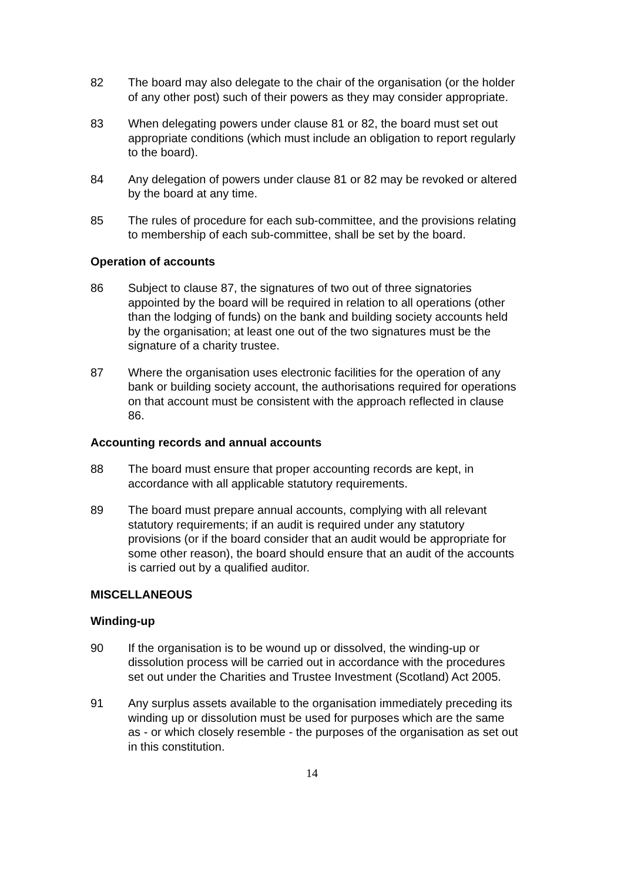82 The board may also delegate to the chair of the organisation (or the holder of any other post) such of their powers as they may consider appropriate.
83 When delegating powers under clause 81 or 82, the board must set out appropriate conditions (which must include an obligation to report regularly to the board).
84 Any delegation of powers under clause 81 or 82 may be revoked or altered by the board at any time.
85 The rules of procedure for each sub-committee, and the provisions relating to membership of each sub-committee, shall be set by the board.
Operation of accounts
86 Subject to clause 87, the signatures of two out of three signatories appointed by the board will be required in relation to all operations (other than the lodging of funds) on the bank and building society accounts held by the organisation; at least one out of the two signatures must be the signature of a charity trustee.
87 Where the organisation uses electronic facilities for the operation of any bank or building society account, the authorisations required for operations on that account must be consistent with the approach reflected in clause 86.
Accounting records and annual accounts
88 The board must ensure that proper accounting records are kept, in accordance with all applicable statutory requirements.
89 The board must prepare annual accounts, complying with all relevant statutory requirements; if an audit is required under any statutory provisions (or if the board consider that an audit would be appropriate for some other reason), the board should ensure that an audit of the accounts is carried out by a qualified auditor.
MISCELLANEOUS
Winding-up
90 If the organisation is to be wound up or dissolved, the winding-up or dissolution process will be carried out in accordance with the procedures set out under the Charities and Trustee Investment (Scotland) Act 2005.
91 Any surplus assets available to the organisation immediately preceding its winding up or dissolution must be used for purposes which are the same as - or which closely resemble - the purposes of the organisation as set out in this constitution.
14